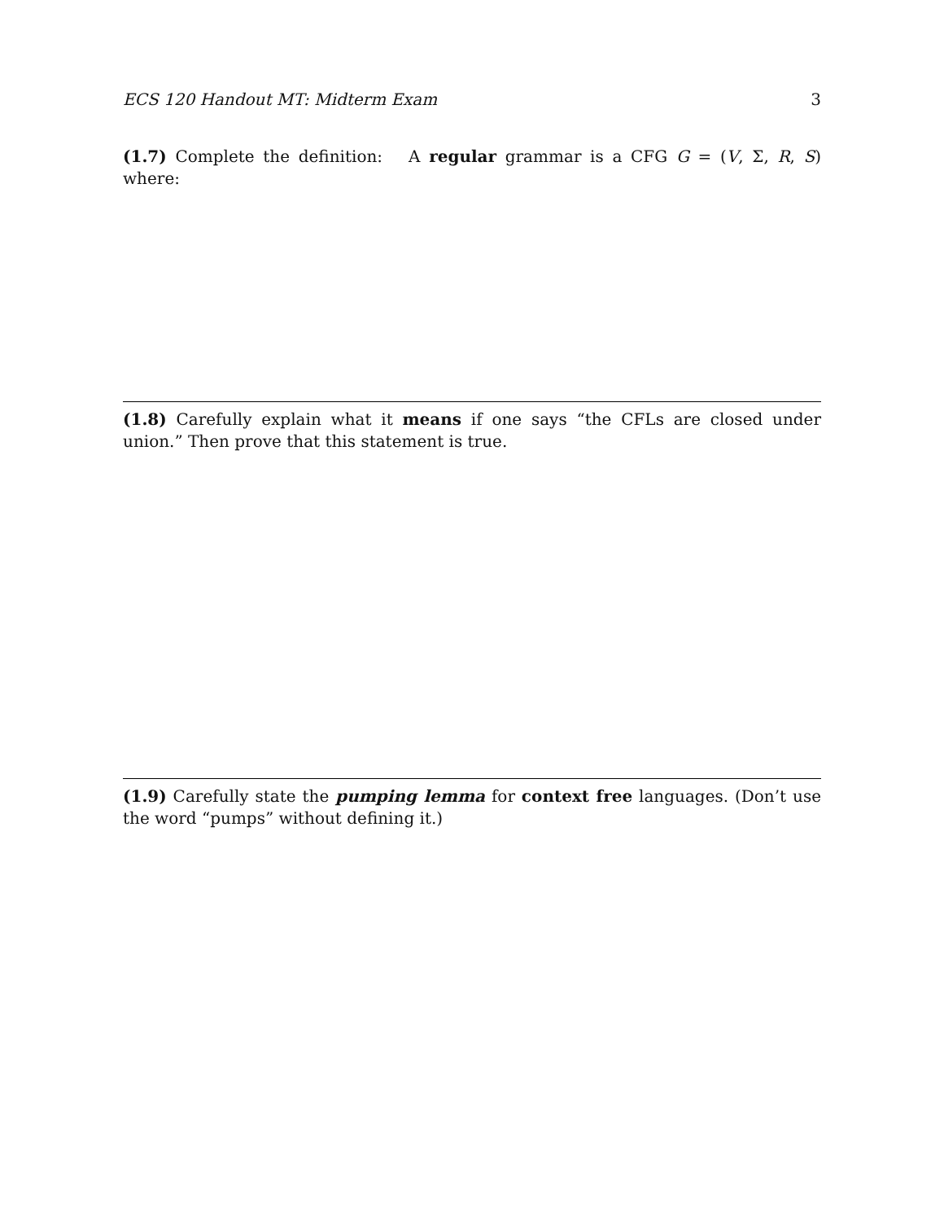ECS 120 Handout MT: Midterm Exam 3
(1.7) Complete the definition: A regular grammar is a CFG G = (V, Σ, R, S) where:
(1.8) Carefully explain what it means if one says “the CFLs are closed under union.” Then prove that this statement is true.
(1.9) Carefully state the pumping lemma for context free languages. (Don’t use the word “pumps” without defining it.)